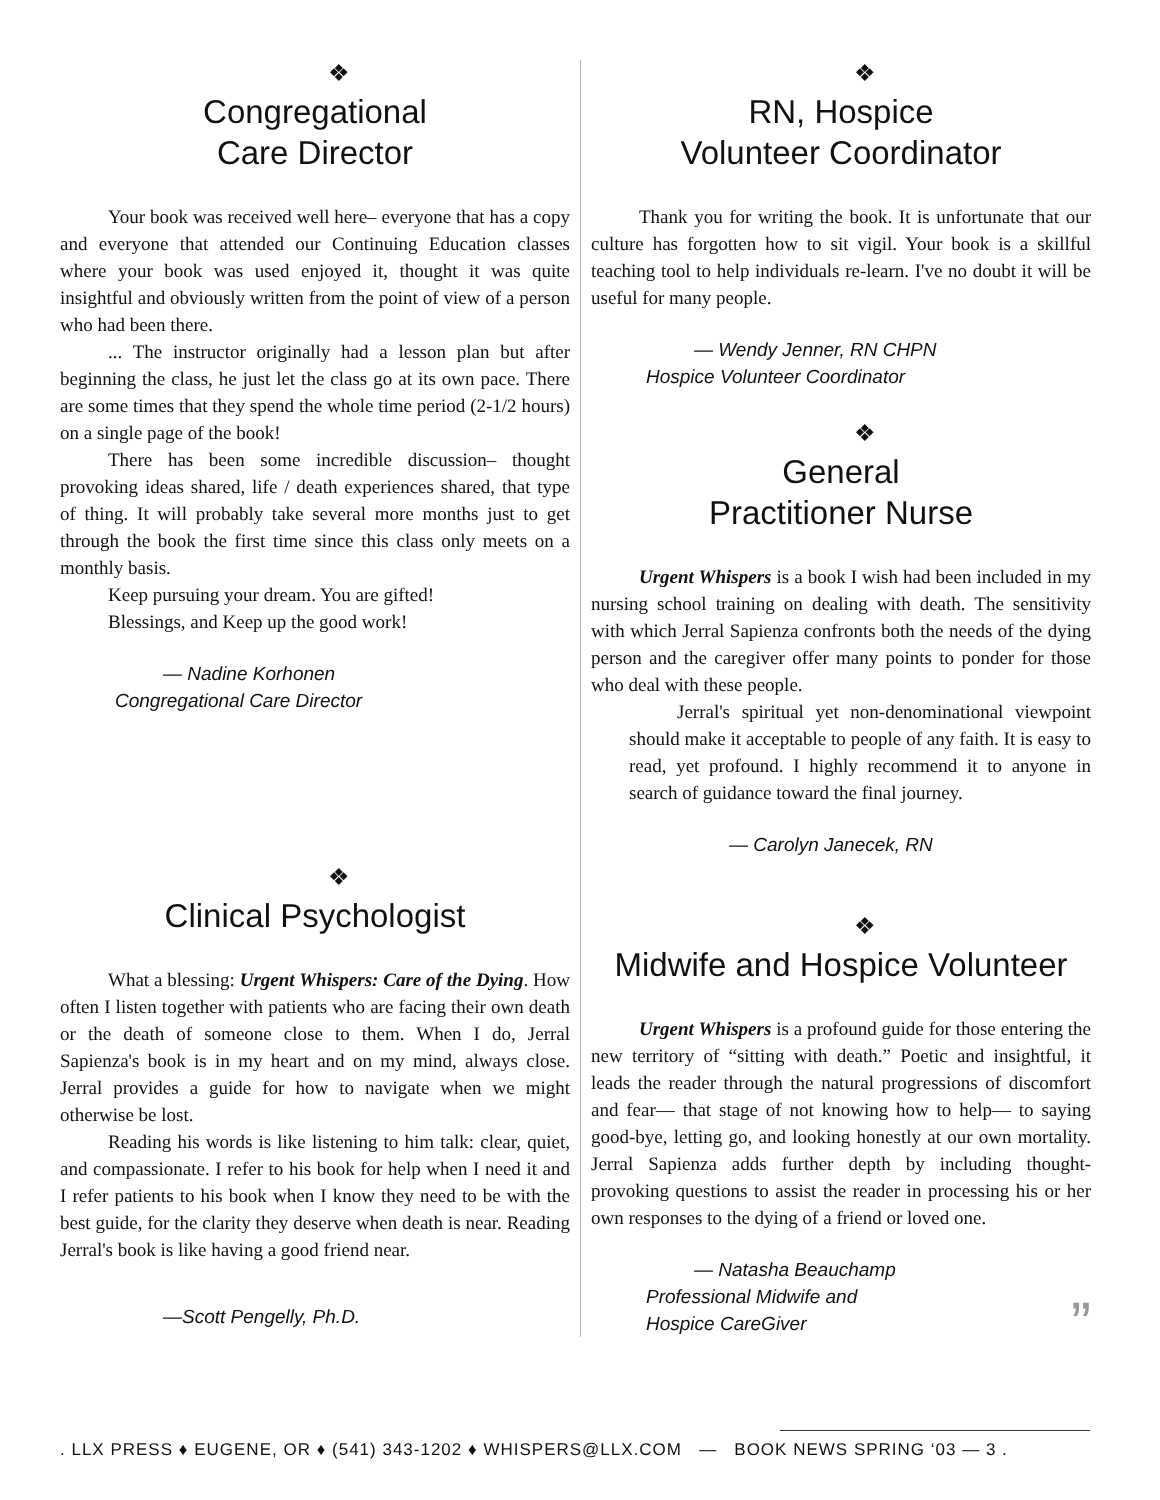❖
Congregational
Care Director
Your book was received well here– everyone that has a copy and everyone that attended our Continuing Education classes where your book was used enjoyed it, thought it was quite insightful and obviously written from the point of view of a person who had been there.
... The instructor originally had a lesson plan but after beginning the class, he just let the class go at its own pace. There are some times that they spend the whole time period (2-1/2 hours) on a single page of the book!
There has been some incredible discussion– thought provoking ideas shared, life / death experiences shared, that type of thing. It will probably take several more months just to get through the book the first time since this class only meets on a monthly basis.
Keep pursuing your dream. You are gifted!
Blessings, and Keep up the good work!
— Nadine Korhonen
Congregational Care Director
❖
Clinical Psychologist
What a blessing: Urgent Whispers: Care of the Dying. How often I listen together with patients who are facing their own death or the death of someone close to them. When I do, Jerral Sapienza's book is in my heart and on my mind, always close. Jerral provides a guide for how to navigate when we might otherwise be lost.
Reading his words is like listening to him talk: clear, quiet, and compassionate. I refer to his book for help when I need it and I refer patients to his book when I know they need to be with the best guide, for the clarity they deserve when death is near. Reading Jerral's book is like having a good friend near.
—Scott Pengelly, Ph.D.
❖
RN, Hospice
Volunteer Coordinator
Thank you for writing the book. It is unfortunate that our culture has forgotten how to sit vigil. Your book is a skillful teaching tool to help individuals re-learn. I've no doubt it will be useful for many people.
— Wendy Jenner, RN CHPN
Hospice Volunteer Coordinator
❖
General
Practitioner Nurse
Urgent Whispers is a book I wish had been included in my nursing school training on dealing with death. The sensitivity with which Jerral Sapienza confronts both the needs of the dying person and the caregiver offer many points to ponder for those who deal with these people.
Jerral's spiritual yet non-denominational viewpoint should make it acceptable to people of any faith. It is easy to read, yet profound. I highly recommend it to anyone in search of guidance toward the final journey.
— Carolyn Janecek, RN
❖
Midwife and Hospice Volunteer
Urgent Whispers is a profound guide for those entering the new territory of “sitting with death.” Poetic and insightful, it leads the reader through the natural progressions of discomfort and fear— that stage of not knowing how to help— to saying good-bye, letting go, and looking honestly at our own mortality. Jerral Sapienza adds further depth by including thought-provoking questions to assist the reader in processing his or her own responses to the dying of a friend or loved one.
— Natasha Beauchamp
Professional Midwife and
Hospice CareGiver ”
. LLX PRESS ♦ EUGENE, OR ♦ (541) 343-1202 ♦ WHISPERS@LLX.COM — BOOK NEWS SPRING ‘03 — 3 .